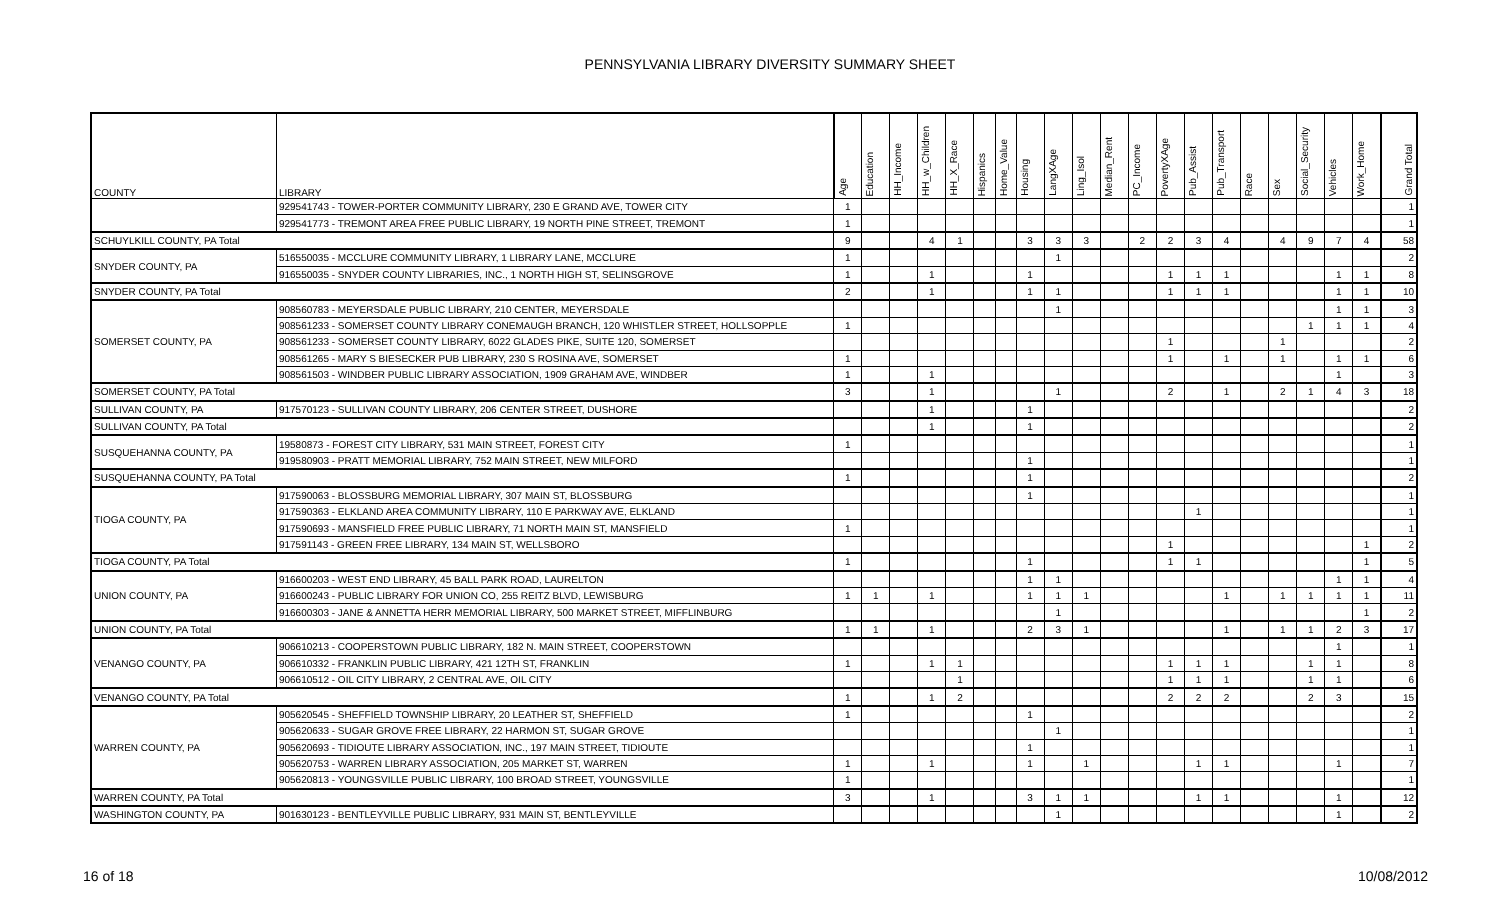PENNSYLVANIA LIBRARY DIVERSITY SUMMARY SHEET
| COUNTY | LIBRARY | Age | Education | HH_Income | HH_w_Children | HH_X_Race | Hispanics | Home_Value | Housing | LangXAge | Ling_Isol | Median_Rent | PC_Income | PovertyXAge | Pub_Assist | Pub_Transport | Race | Sex | Social_Security | Vehicles | Work_Home | Grand Total |
| --- | --- | --- | --- | --- | --- | --- | --- | --- | --- | --- | --- | --- | --- | --- | --- | --- | --- | --- | --- | --- | --- | --- |
| | 929541743 - TOWER-PORTER COMMUNITY LIBRARY, 230 E GRAND AVE, TOWER CITY | 1 | | | | | | | | | | | | | | | | | | | | 1 |
| | 929541773 - TREMONT AREA FREE PUBLIC LIBRARY, 19 NORTH PINE STREET, TREMONT | 1 | | | | | | | | | | | | | | | | | | | | 1 |
| SCHUYLKILL COUNTY, PA Total | | 9 | | | 4 | 1 | | | 3 | 3 | 3 | | 2 | 2 | 3 | 4 | | 4 | 9 | 7 | 4 | 58 |
| SNYDER COUNTY, PA | 516550035 - MCCLURE COMMUNITY LIBRARY, 1 LIBRARY LANE, MCCLURE | 1 | | | | | | | | 1 | | | | | | | | | | | | 2 |
| | 916550035 - SNYDER COUNTY LIBRARIES, INC., 1 NORTH HIGH ST, SELINSGROVE | 1 | | | 1 | | | | 1 | | | | | 1 | 1 | 1 | | | | 1 | 1 | 8 |
| SNYDER COUNTY, PA Total | | 2 | | | 1 | | | | 1 | 1 | | | | 1 | 1 | 1 | | | | 1 | 1 | 10 |
| SOMERSET COUNTY, PA | 908560783 - MEYERSDALE PUBLIC LIBRARY, 210 CENTER, MEYERSDALE | | | | | | | | | 1 | | | | | | | | | | 1 | 1 | 3 |
| | 908561233 - SOMERSET COUNTY LIBRARY CONEMAUGH BRANCH, 120 WHISTLER STREET, HOLLSOPPLE | 1 | | | | | | | | | | | | | | | | | 1 | 1 | 1 | 4 |
| | 908561233 - SOMERSET COUNTY LIBRARY, 6022 GLADES PIKE, SUITE 120, SOMERSET | | | | | | | | | | | | | 1 | | | | 1 | | | | 2 |
| | 908561265 - MARY S BIESECKER PUB LIBRARY, 230 S ROSINA AVE, SOMERSET | 1 | | | | | | | | | | | | 1 | | 1 | | 1 | | 1 | 1 | 6 |
| | 908561503 - WINDBER PUBLIC LIBRARY ASSOCIATION, 1909 GRAHAM AVE, WINDBER | 1 | | | 1 | | | | | | | | | | | | | | | 1 | | 3 |
| SOMERSET COUNTY, PA Total | | 3 | | | 1 | | | | | 1 | | | | 2 | | 1 | | 2 | 1 | 4 | 3 | 18 |
| SULLIVAN COUNTY, PA | 917570123 - SULLIVAN COUNTY LIBRARY, 206 CENTER STREET, DUSHORE | | | | 1 | | | | 1 | | | | | | | | | | | | | 2 |
| SULLIVAN COUNTY, PA Total | | | | | 1 | | | | 1 | | | | | | | | | | | | | 2 |
| SUSQUEHANNA COUNTY, PA | 19580873 - FOREST CITY LIBRARY, 531 MAIN STREET, FOREST CITY | 1 | | | | | | | | | | | | | | | | | | | | 1 |
| | 919580903 - PRATT MEMORIAL LIBRARY, 752 MAIN STREET, NEW MILFORD | | | | | | | | 1 | | | | | | | | | | | | | 1 |
| SUSQUEHANNA COUNTY, PA Total | | 1 | | | | | | | 1 | | | | | | | | | | | | | 2 |
| TIOGA COUNTY, PA | 917590063 - BLOSSBURG MEMORIAL LIBRARY, 307 MAIN ST, BLOSSBURG | | | | | | | | 1 | | | | | | | | | | | | | 1 |
| | 917590363 - ELKLAND AREA COMMUNITY LIBRARY, 110 E PARKWAY AVE, ELKLAND | | | | | | | | | | | | | | 1 | | | | | | | 1 |
| | 917590693 - MANSFIELD FREE PUBLIC LIBRARY, 71 NORTH MAIN ST, MANSFIELD | 1 | | | | | | | | | | | | | | | | | | | | 1 |
| | 917591143 - GREEN FREE LIBRARY, 134 MAIN ST, WELLSBORO | | | | | | | | | | | | | 1 | | | | | | | 1 | 2 |
| TIOGA COUNTY, PA Total | | 1 | | | | | | | 1 | | | | | 1 | 1 | | | | | | 1 | 5 |
| UNION COUNTY, PA | 916600203 - WEST END LIBRARY, 45 BALL PARK ROAD, LAURELTON | | | | | | | | 1 | 1 | | | | | | | | | | 1 | 1 | 4 |
| | 916600243 - PUBLIC LIBRARY FOR UNION CO, 255 REITZ BLVD, LEWISBURG | 1 | 1 | | 1 | | | | 1 | 1 | 1 | | | | | 1 | | 1 | 1 | 1 | 1 | 11 |
| | 916600303 - JANE & ANNETTA HERR MEMORIAL LIBRARY, 500 MARKET STREET, MIFFLINBURG | | | | | | | | | 1 | | | | | | | | | | | 1 | 2 |
| UNION COUNTY, PA Total | | 1 | 1 | | 1 | | | | 2 | 3 | 1 | | | | | 1 | | 1 | 1 | 2 | 3 | 17 |
| VENANGO COUNTY, PA | 906610213 - COOPERSTOWN PUBLIC LIBRARY, 182 N. MAIN STREET, COOPERSTOWN | | | | | | | | | | | | | | | | | | | 1 | | 1 |
| | 906610332 - FRANKLIN PUBLIC LIBRARY, 421 12TH ST, FRANKLIN | 1 | | | 1 | 1 | | | | | | | | 1 | 1 | 1 | | | 1 | 1 | | 8 |
| | 906610512 - OIL CITY LIBRARY, 2 CENTRAL AVE, OIL CITY | | | | | 1 | | | | | | | | 1 | 1 | 1 | | | 1 | 1 | | 6 |
| VENANGO COUNTY, PA Total | | 1 | | | 1 | 2 | | | | | | | | 2 | 2 | 2 | | | 2 | 3 | | 15 |
| WARREN COUNTY, PA | 905620545 - SHEFFIELD TOWNSHIP LIBRARY, 20 LEATHER ST, SHEFFIELD | 1 | | | | | | | 1 | | | | | | | | | | | | | 2 |
| | 905620633 - SUGAR GROVE FREE LIBRARY, 22 HARMON ST, SUGAR GROVE | | | | | | | | | 1 | | | | | | | | | | | | 1 |
| | 905620693 - TIDIOUTE LIBRARY ASSOCIATION, INC., 197 MAIN STREET, TIDIOUTE | | | | | | | | 1 | | | | | | | | | | | | | 1 |
| | 905620753 - WARREN LIBRARY ASSOCIATION, 205 MARKET ST, WARREN | 1 | | | 1 | | | | 1 | | 1 | | | | 1 | 1 | | | | 1 | | 7 |
| | 905620813 - YOUNGSVILLE PUBLIC LIBRARY, 100 BROAD STREET, YOUNGSVILLE | 1 | | | | | | | | | | | | | | | | | | | | 1 |
| WARREN COUNTY, PA Total | | 3 | | | 1 | | | | 3 | 1 | 1 | | | | 1 | 1 | | | | 1 | | 12 |
| WASHINGTON COUNTY, PA | 901630123 - BENTLEYVILLE PUBLIC LIBRARY, 931 MAIN ST, BENTLEYVILLE | | | | | | | | | 1 | | | | | | | | | | 1 | | 2 |
16 of 18 10/08/2012